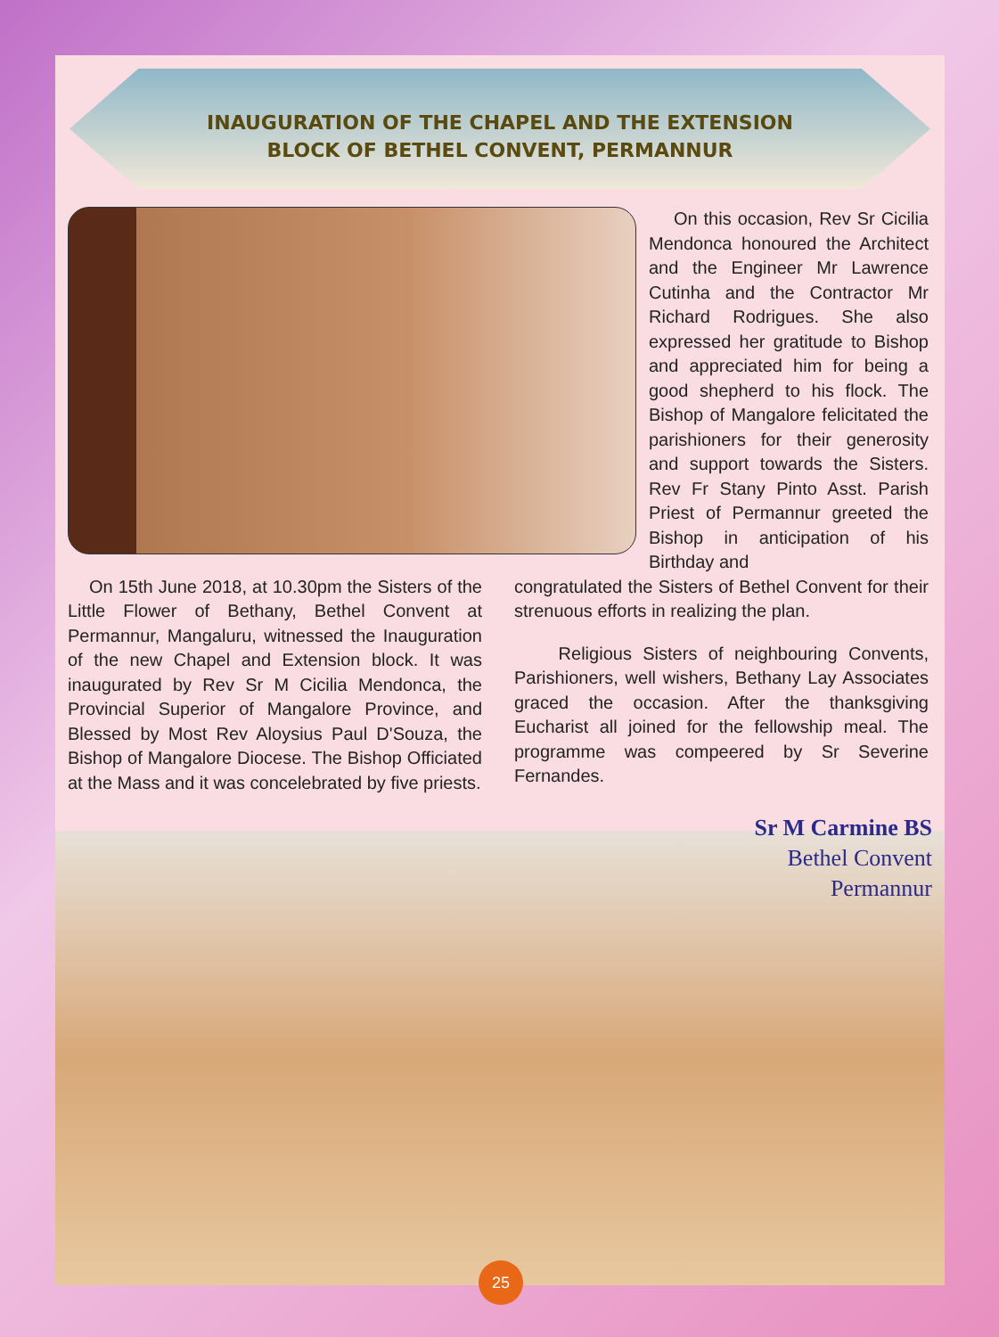INAUGURATION OF THE CHAPEL AND THE EXTENSION
BLOCK OF BETHEL CONVENT, PERMANNUR
On this occasion, Rev Sr Cicilia Mendonca honoured the Architect and the Engineer Mr Lawrence Cutinha and the Contractor Mr Richard Rodrigues. She also expressed her gratitude to Bishop and appreciated him for being a good shepherd to his flock. The Bishop of Mangalore felicitated the parishioners for their generosity and support towards the Sisters. Rev Fr Stany Pinto Asst. Parish Priest of Permannur greeted the Bishop in anticipation of his Birthday and
On 15th June 2018, at 10.30pm the Sisters of the Little Flower of Bethany, Bethel Convent at Permannur, Mangaluru, witnessed the Inauguration of the new Chapel and Extension block. It was inaugurated by Rev Sr M Cicilia Mendonca, the Provincial Superior of Mangalore Province, and Blessed by Most Rev Aloysius Paul D'Souza, the Bishop of Mangalore Diocese. The Bishop Officiated at the Mass and it was concelebrated by five priests.
congratulated the Sisters of Bethel Convent for their strenuous efforts in realizing the plan.
Religious Sisters of neighbouring Convents, Parishioners, well wishers, Bethany Lay Associates graced the occasion. After the thanksgiving Eucharist all joined for the fellowship meal. The programme was compeered by Sr Severine Fernandes.
Sr M Carmine BS
Bethel Convent
Permannur
25